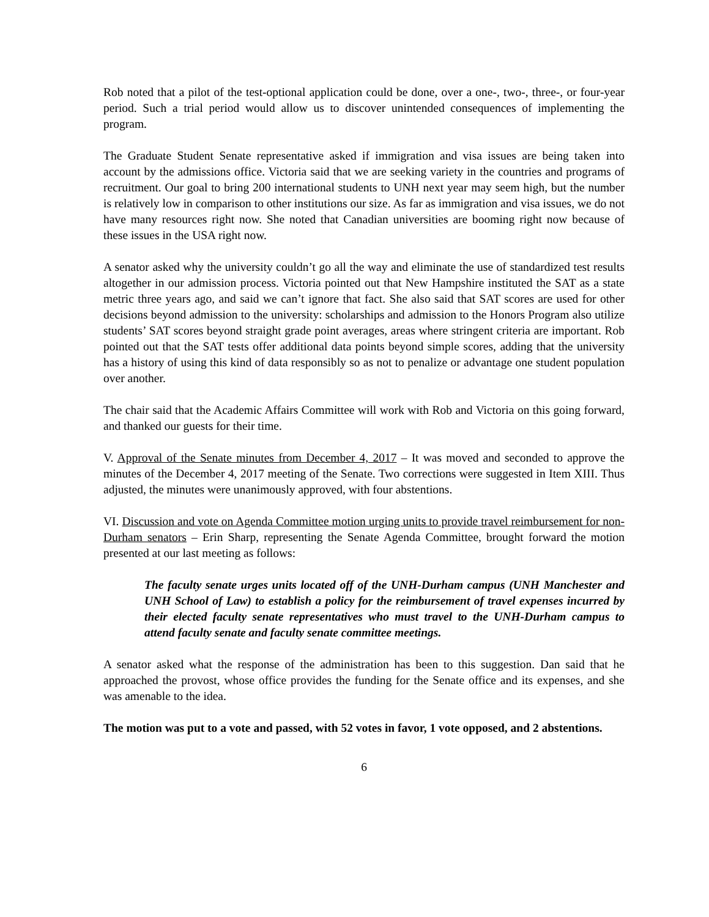Rob noted that a pilot of the test-optional application could be done, over a one-, two-, three-, or four-year period. Such a trial period would allow us to discover unintended consequences of implementing the program.
The Graduate Student Senate representative asked if immigration and visa issues are being taken into account by the admissions office. Victoria said that we are seeking variety in the countries and programs of recruitment. Our goal to bring 200 international students to UNH next year may seem high, but the number is relatively low in comparison to other institutions our size. As far as immigration and visa issues, we do not have many resources right now. She noted that Canadian universities are booming right now because of these issues in the USA right now.
A senator asked why the university couldn’t go all the way and eliminate the use of standardized test results altogether in our admission process. Victoria pointed out that New Hampshire instituted the SAT as a state metric three years ago, and said we can’t ignore that fact. She also said that SAT scores are used for other decisions beyond admission to the university: scholarships and admission to the Honors Program also utilize students’ SAT scores beyond straight grade point averages, areas where stringent criteria are important. Rob pointed out that the SAT tests offer additional data points beyond simple scores, adding that the university has a history of using this kind of data responsibly so as not to penalize or advantage one student population over another.
The chair said that the Academic Affairs Committee will work with Rob and Victoria on this going forward, and thanked our guests for their time.
V. Approval of the Senate minutes from December 4, 2017 – It was moved and seconded to approve the minutes of the December 4, 2017 meeting of the Senate. Two corrections were suggested in Item XIII. Thus adjusted, the minutes were unanimously approved, with four abstentions.
VI. Discussion and vote on Agenda Committee motion urging units to provide travel reimbursement for non-Durham senators – Erin Sharp, representing the Senate Agenda Committee, brought forward the motion presented at our last meeting as follows:
The faculty senate urges units located off of the UNH-Durham campus (UNH Manchester and UNH School of Law) to establish a policy for the reimbursement of travel expenses incurred by their elected faculty senate representatives who must travel to the UNH-Durham campus to attend faculty senate and faculty senate committee meetings.
A senator asked what the response of the administration has been to this suggestion. Dan said that he approached the provost, whose office provides the funding for the Senate office and its expenses, and she was amenable to the idea.
The motion was put to a vote and passed, with 52 votes in favor, 1 vote opposed, and 2 abstentions.
6